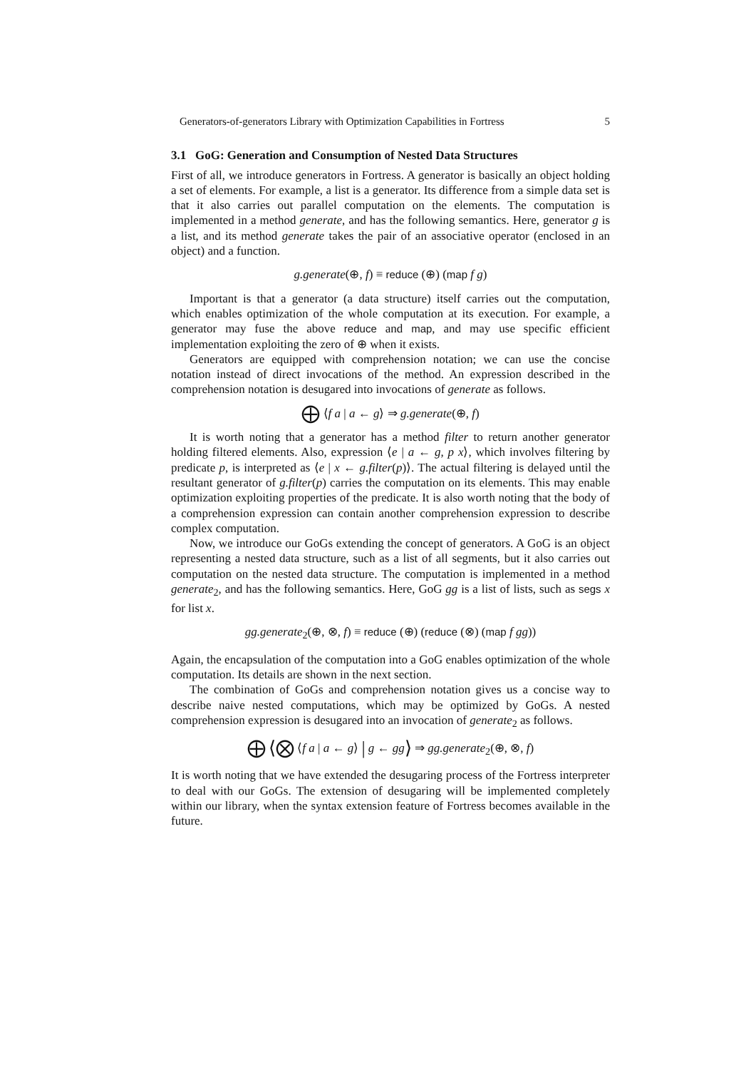Generators-of-generators Library with Optimization Capabilities in Fortress 5
3.1 GoG: Generation and Consumption of Nested Data Structures
First of all, we introduce generators in Fortress. A generator is basically an object holding a set of elements. For example, a list is a generator. Its difference from a simple data set is that it also carries out parallel computation on the elements. The computation is implemented in a method generate, and has the following semantics. Here, generator g is a list, and its method generate takes the pair of an associative operator (enclosed in an object) and a function.
g.generate(⊕, f) ≡ reduce (⊕) (map f g)
Important is that a generator (a data structure) itself carries out the computation, which enables optimization of the whole computation at its execution. For example, a generator may fuse the above reduce and map, and may use specific efficient implementation exploiting the zero of ⊕ when it exists.
Generators are equipped with comprehension notation; we can use the concise notation instead of direct invocations of the method. An expression described in the comprehension notation is desugared into invocations of generate as follows.
⨁ ⟨f a | a ← g⟩ ⇒ g.generate(⊕, f)
It is worth noting that a generator has a method filter to return another generator holding filtered elements. Also, expression ⟨e | a ← g, p x⟩, which involves filtering by predicate p, is interpreted as ⟨e | x ← g.filter(p)⟩. The actual filtering is delayed until the resultant generator of g.filter(p) carries the computation on its elements. This may enable optimization exploiting properties of the predicate. It is also worth noting that the body of a comprehension expression can contain another comprehension expression to describe complex computation.
Now, we introduce our GoGs extending the concept of generators. A GoG is an object representing a nested data structure, such as a list of all segments, but it also carries out computation on the nested data structure. The computation is implemented in a method generate<sub>2</sub>, and has the following semantics. Here, GoG gg is a list of lists, such as segs x for list x.
gg.generate<sub>2</sub>(⊕, ⊗, f) ≡ reduce (⊕) (reduce (⊗) (map f gg))
Again, the encapsulation of the computation into a GoG enables optimization of the whole computation. Its details are shown in the next section.
The combination of GoGs and comprehension notation gives us a concise way to describe naive nested computations, which may be optimized by GoGs. A nested comprehension expression is desugared into an invocation of generate<sub>2</sub> as follows.
⨁ ⟨⨂ ⟨f a | a ← g⟩ | g ← gg⟩ ⇒ gg.generate<sub>2</sub>(⊕, ⊗, f)
It is worth noting that we have extended the desugaring process of the Fortress interpreter to deal with our GoGs. The extension of desugaring will be implemented completely within our library, when the syntax extension feature of Fortress becomes available in the future.